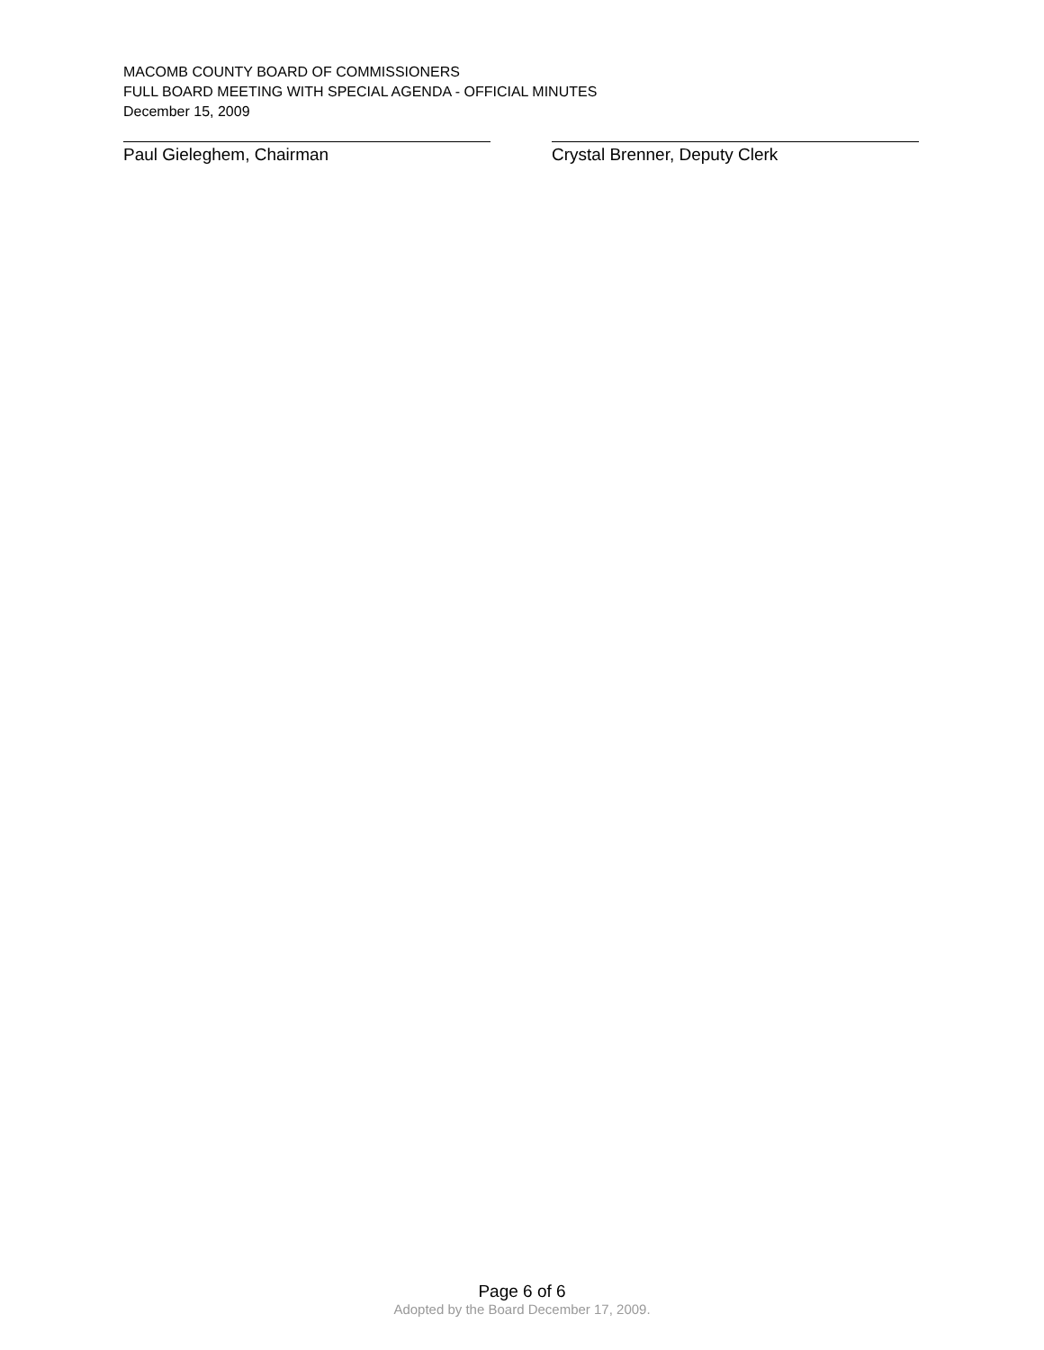MACOMB COUNTY BOARD OF COMMISSIONERS
FULL BOARD MEETING WITH SPECIAL AGENDA - OFFICIAL MINUTES
December 15, 2009
Paul Gieleghem, Chairman Crystal Brenner, Deputy Clerk
Page 6 of 6
Adopted by the Board December 17, 2009.